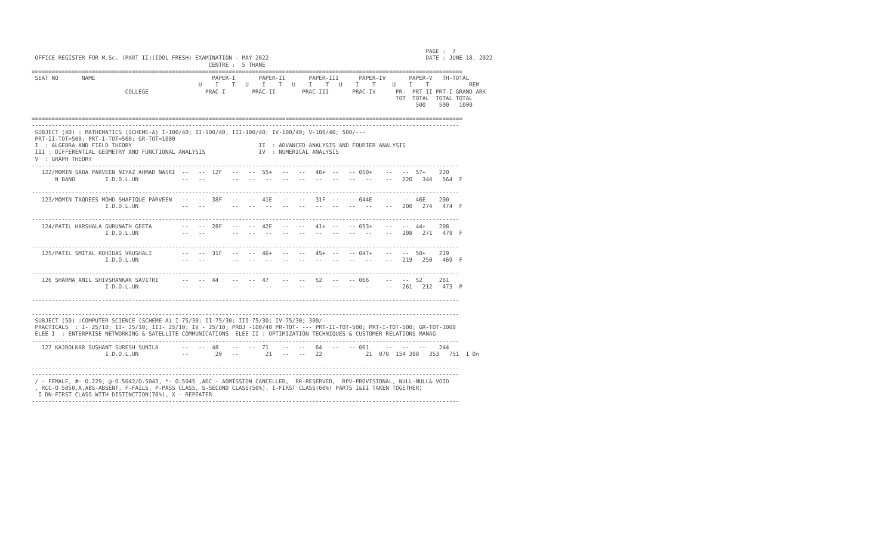PAGE :  7
 OFFICE REGISTER FOR M.Sc. (PART II)(IDOL FRESH) EXAMINATION - MAY 2022                                               DATE : JUNE 18, 2022
                                                     CENTRE :  5 THANE
=================================================================================================================================
 SEAT NO       NAME                                   PAPER-I       PAPER-II       PAPER-III      PAPER-IV       PAPER-V   TH-TOTAL
                                                  U    I    T   U    I    T   U    I    T   U    I    T     U    I    T            REM
                            COLLEGE                 PRAC-I        PRAC-II        PRAC-III       PRAC-IV      PR-  PRT-II PRT-I GRAND ARK
                                                                                                             TOT  TOTAL  TOTAL TOTAL
                                                                                                                   500    500   1000

=================================================================================================================================
--------------------------------------------------------------------------------------------------------------------------------
 SUBJECT (40) : MATHEMATICS (SCHEME-A) I-100/40; II-100/40; III-100/40; IV-100/40; V-100/40; 500/---
 PRT-II-TOT=500; PRT-I-TOT=500; GR-TOT=1000
 I  : ALGEBRA AND FIELD THEORY                                      II  : ADVANCED ANALYSIS AND FOURIER ANALYSIS
 III : DIFFERENTIAL GEOMETRY AND FUNCTIONAL ANALYSIS                IV  : NUMERICAL ANALYSIS
 V  : GRAPH THEORY
--------------------------------------------------------------------------------------------------------------------------------
   122/MOMIN SABA PARVEEN NIYAZ AHMAD NASRI  --   --  12F   --   --  55+   --   --   46+  --   -- 050+    --   --  57+    220
       N BANO         I.D.O.L.UN             --   --        --   --   --   --   --   --   --   --   --    --   220   344   564  F

--------------------------------------------------------------------------------------------------------------------------------
   123/MOMIN TAQDEES MOHD SHAFIQUE PARVEEN   --   --  38F   --   --  41E   --   --   31F  --   -- 044E    --   --  46E    200
                      I.D.O.L.UN             --   --        --   --   --   --   --   --   --   --   --    --   200   274   474  F

--------------------------------------------------------------------------------------------------------------------------------
   124/PATIL HARSHALA GURUNATH GEETA         --   --  28F   --   --  42E   --   --   41+  --   -- 053+    --   --  44+    208
                      I.D.O.L.UN             --   --        --   --   --   --   --   --   --   --   --    --   208   271   479  F

--------------------------------------------------------------------------------------------------------------------------------
   125/PATIL SMITAL ROHIDAS VRUSHALI         --   --  31F   --   --  46+   --   --   45+  --   -- 047+    --   --  50+    219
                      I.D.O.L.UN             --   --        --   --   --   --   --   --   --   --   --    --   219   250   469  F

--------------------------------------------------------------------------------------------------------------------------------
   126 SHARMA ANIL SHIVSHANKAR SAVITRI       --   --  44    --   --  47    --   --   52   --   -- 066     --   --  52     261
                      I.D.O.L.UN             --   --        --   --   --   --   --   --   --   --   --    --   261   212   473  P

--------------------------------------------------------------------------------------------------------------------------------

--------------------------------------------------------------------------------------------------------------------------------
 SUBJECT (50) :COMPUTER SCIENCE (SCHEME-A) I-75/30; II-75/30; III-75/30; IV-75/30; 300/---
 PRACTICALS  : I- 25/10; II- 25/10; III- 25/10; IV - 25/10; PROJ -100/40 PR-TOT- --- PRT-II-TOT-500; PRT-I-TOT-500; GR-TOT-1000
 ELEE I  : ENTERPRISE NETWORKING & SATELLITE COMMUNICATIONS  ELEE II : OPTIMIZATION TECHNIQUES & CUSTOMER RELATIONS MANAG
--------------------------------------------------------------------------------------------------------------------------------
   127 KAJROLKAR SUSHANT SURESH SUNILA       --   --  48    --   --  71    --   --   64   --   -- 061     --   --   --    244
                      I.D.O.L.UN             --        20   --        21   --   --   22             21  070  154 398   353   751  I Dn

--------------------------------------------------------------------------------------------------------------------------------
--------------------------------------------------------------------------------------------------------------------------------
 / - FEMALE, #- O.229, @-O.5042/O.5043, *- O.5045 ,ADC - ADMISSION CANCELLED,  RR-RESERVED,  RPV-PROVISIONAL, NULL-NULL& VOID
 , RCC-O.5050,A,ABS-ABSENT, F-FAILS, P-PASS CLASS, S-SECOND CLASS(50%), I-FIRST CLASS(60%) PARTS I&II TAKEN TOGETHER)
  I DN-FIRST CLASS WITH DISTINCTION(70%), X - REPEATER
--------------------------------------------------------------------------------------------------------------------------------